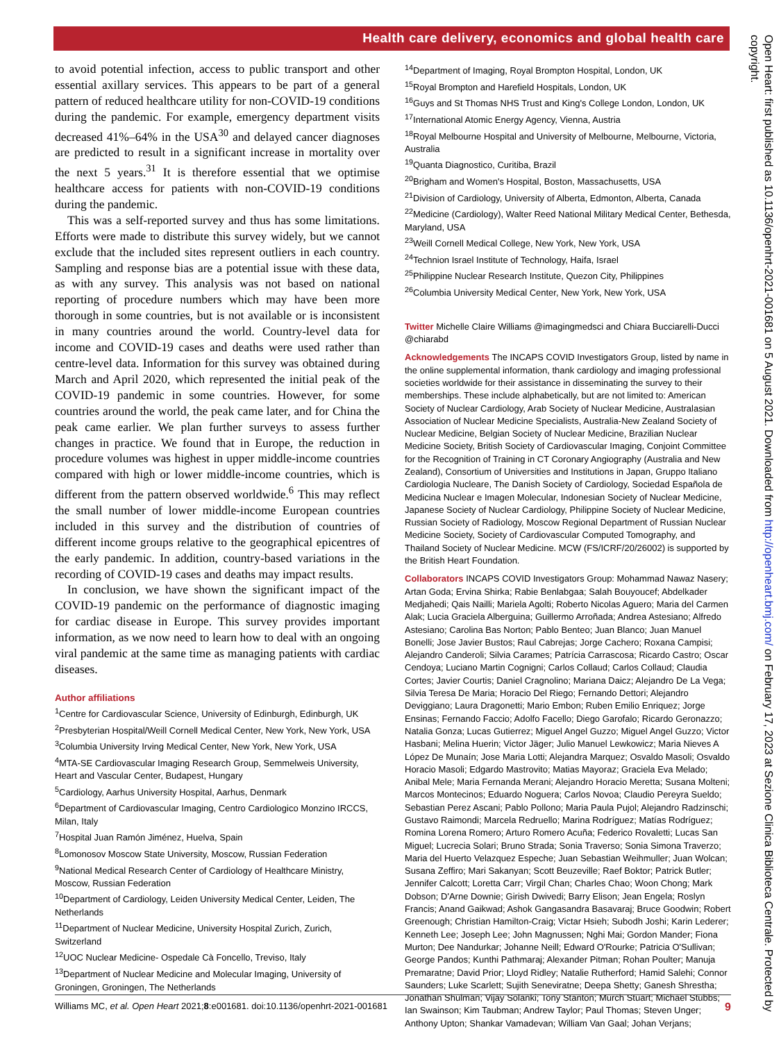Health care delivery, economics and global health care
to avoid potential infection, access to public transport and other essential axillary services. This appears to be part of a general pattern of reduced healthcare utility for non-COVID-19 conditions during the pandemic. For example, emergency department visits decreased 41%–64% in the USA<sup>30</sup> and delayed cancer diagnoses are predicted to result in a significant increase in mortality over the next 5 years.<sup>31</sup> It is therefore essential that we optimise healthcare access for patients with non-COVID-19 conditions during the pandemic.
This was a self-reported survey and thus has some limitations. Efforts were made to distribute this survey widely, but we cannot exclude that the included sites represent outliers in each country. Sampling and response bias are a potential issue with these data, as with any survey. This analysis was not based on national reporting of procedure numbers which may have been more thorough in some countries, but is not available or is inconsistent in many countries around the world. Country-level data for income and COVID-19 cases and deaths were used rather than centre-level data. Information for this survey was obtained during March and April 2020, which represented the initial peak of the COVID-19 pandemic in some countries. However, for some countries around the world, the peak came later, and for China the peak came earlier. We plan further surveys to assess further changes in practice. We found that in Europe, the reduction in procedure volumes was highest in upper middle-income countries compared with high or lower middle-income countries, which is different from the pattern observed worldwide.<sup>6</sup> This may reflect the small number of lower middle-income European countries included in this survey and the distribution of countries of different income groups relative to the geographical epicentres of the early pandemic. In addition, country-based variations in the recording of COVID-19 cases and deaths may impact results.
In conclusion, we have shown the significant impact of the COVID-19 pandemic on the performance of diagnostic imaging for cardiac disease in Europe. This survey provides important information, as we now need to learn how to deal with an ongoing viral pandemic at the same time as managing patients with cardiac diseases.
Author affiliations
<sup>1</sup> Centre for Cardiovascular Science, University of Edinburgh, Edinburgh, UK
<sup>2</sup> Presbyterian Hospital/Weill Cornell Medical Center, New York, New York, USA
<sup>3</sup> Columbia University Irving Medical Center, New York, New York, USA
<sup>4</sup> MTA-SE Cardiovascular Imaging Research Group, Semmelweis University, Heart and Vascular Center, Budapest, Hungary
<sup>5</sup> Cardiology, Aarhus University Hospital, Aarhus, Denmark
<sup>6</sup> Department of Cardiovascular Imaging, Centro Cardiologico Monzino IRCCS, Milan, Italy
<sup>7</sup> Hospital Juan Ramón Jiménez, Huelva, Spain
<sup>8</sup> Lomonosov Moscow State University, Moscow, Russian Federation
<sup>9</sup> National Medical Research Center of Cardiology of Healthcare Ministry, Moscow, Russian Federation
<sup>10</sup> Department of Cardiology, Leiden University Medical Center, Leiden, The Netherlands
<sup>11</sup> Department of Nuclear Medicine, University Hospital Zurich, Zurich, Switzerland
<sup>12</sup> UOC Nuclear Medicine- Ospedale Cà Foncello, Treviso, Italy
<sup>13</sup> Department of Nuclear Medicine and Molecular Imaging, University of Groningen, Groningen, The Netherlands
<sup>14</sup> Department of Imaging, Royal Brompton Hospital, London, UK
<sup>15</sup> Royal Brompton and Harefield Hospitals, London, UK
<sup>16</sup> Guys and St Thomas NHS Trust and King's College London, London, UK
<sup>17</sup> International Atomic Energy Agency, Vienna, Austria
<sup>18</sup> Royal Melbourne Hospital and University of Melbourne, Melbourne, Victoria, Australia
<sup>19</sup> Quanta Diagnostico, Curitiba, Brazil
<sup>20</sup> Brigham and Women's Hospital, Boston, Massachusetts, USA
<sup>21</sup> Division of Cardiology, University of Alberta, Edmonton, Alberta, Canada
<sup>22</sup> Medicine (Cardiology), Walter Reed National Military Medical Center, Bethesda, Maryland, USA
<sup>23</sup> Weill Cornell Medical College, New York, New York, USA
<sup>24</sup> Technion Israel Institute of Technology, Haifa, Israel
<sup>25</sup> Philippine Nuclear Research Institute, Quezon City, Philippines
<sup>26</sup> Columbia University Medical Center, New York, New York, USA
Twitter Michelle Claire Williams @imagingmedsci and Chiara Bucciarelli-Ducci @chiarabd
Acknowledgements The INCAPS COVID Investigators Group, listed by name in the online supplemental information, thank cardiology and imaging professional societies worldwide for their assistance in disseminating the survey to their memberships. These include alphabetically, but are not limited to: American Society of Nuclear Cardiology, Arab Society of Nuclear Medicine, Australasian Association of Nuclear Medicine Specialists, Australia-New Zealand Society of Nuclear Medicine, Belgian Society of Nuclear Medicine, Brazilian Nuclear Medicine Society, British Society of Cardiovascular Imaging, Conjoint Committee for the Recognition of Training in CT Coronary Angiography (Australia and New Zealand), Consortium of Universities and Institutions in Japan, Gruppo Italiano Cardiologia Nucleare, The Danish Society of Cardiology, Sociedad Española de Medicina Nuclear e Imagen Molecular, Indonesian Society of Nuclear Medicine, Japanese Society of Nuclear Cardiology, Philippine Society of Nuclear Medicine, Russian Society of Radiology, Moscow Regional Department of Russian Nuclear Medicine Society, Society of Cardiovascular Computed Tomography, and Thailand Society of Nuclear Medicine. MCW (FS/ICRF/20/26002) is supported by the British Heart Foundation.
Collaborators INCAPS COVID Investigators Group: Mohammad Nawaz Nasery; Artan Goda; Ervina Shirka; Rabie Benlabgaa; Salah Bouyoucef; Abdelkader Medjahedi; Qais Nailli; Mariela Agolti; Roberto Nicolas Aguero; Maria del Carmen Alak; Lucia Graciela Alberguina; Guillermo Arroñada; Andrea Astesiano; Alfredo Astesiano; Carolina Bas Norton; Pablo Benteo; Juan Blanco; Juan Manuel Bonelli; Jose Javier Bustos; Raul Cabrejas; Jorge Cachero; Roxana Campisi; Alejandro Canderoli; Silvia Carames; Patrícia Carrascosa; Ricardo Castro; Oscar Cendoya; Luciano Martin Cognigni; Carlos Collaud; Carlos Collaud; Claudia Cortes; Javier Courtis; Daniel Cragnolino; Mariana Daicz; Alejandro De La Vega; Silvia Teresa De Maria; Horacio Del Riego; Fernando Dettori; Alejandro Deviggiano; Laura Dragonetti; Mario Embon; Ruben Emilio Enriquez; Jorge Ensinas; Fernando Faccio; Adolfo Facello; Diego Garofalo; Ricardo Geronazzo; Natalia Gonza; Lucas Gutierrez; Miguel Angel Guzzo; Miguel Angel Guzzo; Victor Hasbani; Melina Huerin; Victor Jäger; Julio Manuel Lewkowicz; Maria Nieves A López De Munaín; Jose Maria Lotti; Alejandra Marquez; Osvaldo Masoli; Osvaldo Horacio Masoli; Edgardo Mastrovito; Matias Mayoraz; Graciela Eva Melado; Anibal Mele; Maria Fernanda Merani; Alejandro Horacio Meretta; Susana Molteni; Marcos Montecinos; Eduardo Noguera; Carlos Novoa; Claudio Pereyra Sueldo; Sebastian Perez Ascani; Pablo Pollono; Maria Paula Pujol; Alejandro Radzinschi; Gustavo Raimondi; Marcela Redruello; Marina Rodríguez; Matías Rodríguez; Romina Lorena Romero; Arturo Romero Acuña; Federico Rovaletti; Lucas San Miguel; Lucrecia Solari; Bruno Strada; Sonia Traverso; Sonia Simona Traverzo; Maria del Huerto Velazquez Espeche; Juan Sebastian Weihmuller; Juan Wolcan; Susana Zeffiro; Mari Sakanyan; Scott Beuzeville; Raef Boktor; Patrick Butler; Jennifer Calcott; Loretta Carr; Virgil Chan; Charles Chao; Woon Chong; Mark Dobson; D'Arne Downie; Girish Dwivedi; Barry Elison; Jean Engela; Roslyn Francis; Anand Gaikwad; Ashok Gangasandra Basavaraj; Bruce Goodwin; Robert Greenough; Christian Hamilton-Craig; Victar Hsieh; Subodh Joshi; Karin Lederer; Kenneth Lee; Joseph Lee; John Magnussen; Nghi Mai; Gordon Mander; Fiona Murton; Dee Nandurkar; Johanne Neill; Edward O'Rourke; Patricia O'Sullivan; George Pandos; Kunthi Pathmaraj; Alexander Pitman; Rohan Poulter; Manuja Premaratne; David Prior; Lloyd Ridley; Natalie Rutherford; Hamid Salehi; Connor Saunders; Luke Scarlett; Sujith Seneviratne; Deepa Shetty; Ganesh Shrestha; Jonathan Shulman; Vijay Solanki; Tony Stanton; Murch Stuart; Michael Stubbs; Ian Swainson; Kim Taubman; Andrew Taylor; Paul Thomas; Steven Unger; Anthony Upton; Shankar Vamadevan; William Van Gaal; Johan Verjans;
Williams MC, et al. Open Heart 2021;8:e001681. doi:10.1136/openhrt-2021-001681 9
Open Heart: first published as 10.1136/openhrt-2021-001681 on 5 August 2021. Downloaded from http://openheart.bmj.com/ on February 17, 2023 at Sezione Clinica Biblioteca Centrale. Protected by copyright.